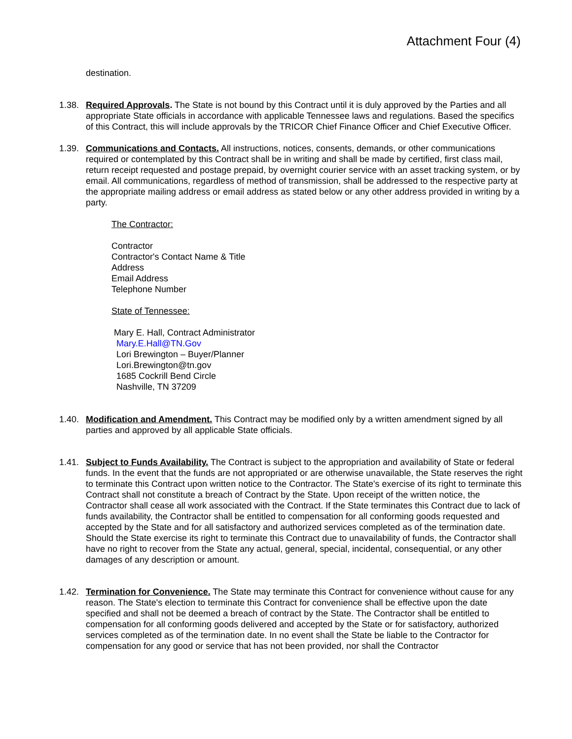Attachment Four (4)
destination.
1.38. Required Approvals. The State is not bound by this Contract until it is duly approved by the Parties and all appropriate State officials in accordance with applicable Tennessee laws and regulations. Based the specifics of this Contract, this will include approvals by the TRICOR Chief Finance Officer and Chief Executive Officer.
1.39. Communications and Contacts. All instructions, notices, consents, demands, or other communications required or contemplated by this Contract shall be in writing and shall be made by certified, first class mail, return receipt requested and postage prepaid, by overnight courier service with an asset tracking system, or by email. All communications, regardless of method of transmission, shall be addressed to the respective party at the appropriate mailing address or email address as stated below or any other address provided in writing by a party.
The Contractor:
Contractor
Contractor's Contact Name & Title
Address
Email Address
Telephone Number
State of Tennessee:
Mary E. Hall, Contract Administrator
Mary.E.Hall@TN.Gov
Lori Brewington – Buyer/Planner
Lori.Brewington@tn.gov
1685 Cockrill Bend Circle
Nashville, TN 37209
1.40. Modification and Amendment. This Contract may be modified only by a written amendment signed by all parties and approved by all applicable State officials.
1.41. Subject to Funds Availability. The Contract is subject to the appropriation and availability of State or federal funds. In the event that the funds are not appropriated or are otherwise unavailable, the State reserves the right to terminate this Contract upon written notice to the Contractor. The State's exercise of its right to terminate this Contract shall not constitute a breach of Contract by the State. Upon receipt of the written notice, the Contractor shall cease all work associated with the Contract. If the State terminates this Contract due to lack of funds availability, the Contractor shall be entitled to compensation for all conforming goods requested and accepted by the State and for all satisfactory and authorized services completed as of the termination date. Should the State exercise its right to terminate this Contract due to unavailability of funds, the Contractor shall have no right to recover from the State any actual, general, special, incidental, consequential, or any other damages of any description or amount.
1.42. Termination for Convenience. The State may terminate this Contract for convenience without cause for any reason. The State's election to terminate this Contract for convenience shall be effective upon the date specified and shall not be deemed a breach of contract by the State. The Contractor shall be entitled to compensation for all conforming goods delivered and accepted by the State or for satisfactory, authorized services completed as of the termination date. In no event shall the State be liable to the Contractor for compensation for any good or service that has not been provided, nor shall the Contractor